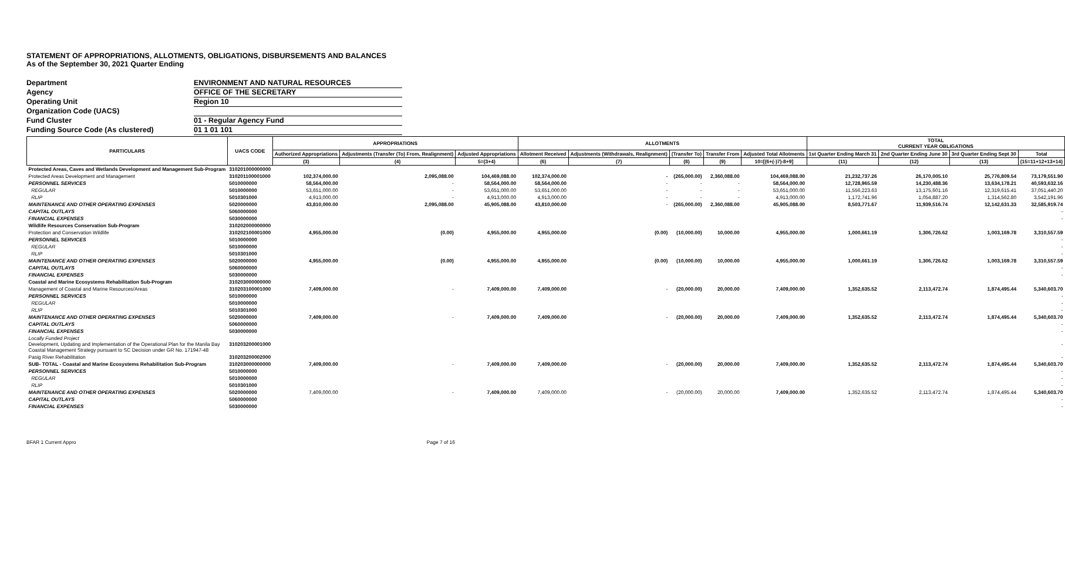STATEMENT OF APPROPRIATIONS, ALLOTMENTS, OBLIGATIONS, DISBURSEMENTS AND BALANCES
As of the September 30, 2021 Quarter Ending
Department ENVIRONMENT AND NATURAL RESOURCES
Agency OFFICE OF THE SECRETARY
Operating Unit Region 10
Organization Code (UACS)
Fund Cluster 01 - Regular Agency Fund
Funding Source Code (As clustered) 01 1 01 101
| PARTICULARS | UACS CODE | APPROPRIATIONS | | | ALLOTMENTS | | | | | TOTAL CURRENT YEAR OBLIGATIONS | | | |
| --- | --- | --- | --- | --- | --- | --- | --- | --- | --- | --- | --- | --- | --- |
| | | Authorized Appropriations | Adjustments (Transfer (To) From, Realignment) | Adjusted Appropriations | Allotment Received | Adjustments (Withdrawals, Realignment) | (Transfer To) | Transfer From | Adjusted Total Allotments | 1st Quarter Ending March 31 | 2nd Quarter Ending June 30 | 3rd Quarter Ending Sept 30 | Total |
| | | (3) | (4) | 5=(3+4) | (6) | (7) | (8) | (9) | 10=[(6+(-)7)-8+9] | (11) | (12) | (13) | (15=11+12+13+14) |
| Protected Areas, Caves and Wetlands Development and Management Sub-Program | 310201000000000 | | | | | | | | | | | | |
| Protected Areas Development and Management | 310201100001000 | 102,374,000.00 | 2,095,088.00 | 104,469,088.00 | 102,374,000.00 | - | (265,000.00) | 2,360,088.00 | 104,469,088.00 | 21,232,737.26 | 26,170,005.10 | 25,776,809.54 | 73,179,551.90 |
| PERSONNEL SERVICES | 5010000000 | 58,564,000.00 | - | 58,564,000.00 | 58,564,000.00 | - | - | - | 58,564,000.00 | 12,728,965.59 | 14,230,488.36 | 13,634,178.21 | 40,593,632.16 |
| REGULAR | 5010000000 | 53,651,000.00 | - | 53,651,000.00 | 53,651,000.00 | - | - | - | 53,651,000.00 | 11,556,223.63 | 13,175,601.16 | 12,319,615.41 | 37,051,440.20 |
| RLIP | 5010301000 | 4,913,000.00 | - | 4,913,000.00 | 4,913,000.00 | - | - | - | 4,913,000.00 | 1,172,741.96 | 1,054,887.20 | 1,314,562.80 | 3,542,191.96 |
| MAINTENANCE AND OTHER OPERATING EXPENSES | 5020000000 | 43,810,000.00 | 2,095,088.00 | 45,905,088.00 | 43,810,000.00 | - | (265,000.00) | 2,360,088.00 | 45,905,088.00 | 8,503,771.67 | 11,939,516.74 | 12,142,631.33 | 32,585,919.74 |
| CAPITAL OUTLAYS | 5060000000 | - | | | | | | | | | | | |
| FINANCIAL EXPENSES | 5030000000 | - | | | | | | | | | | | |
| Wildlife Resources Conservation Sub-Program | 310202000000000 | | | | | | | | | | | | |
| Protection and Conservation Wildlife | 310202100001000 | 4,955,000.00 | (0.00) | 4,955,000.00 | 4,955,000.00 | (0.00) | (10,000.00) | 10,000.00 | 4,955,000.00 | 1,000,661.19 | 1,306,726.62 | 1,003,169.78 | 3,310,557.59 |
| PERSONNEL SERVICES | 5010000000 | - | | | | | | | | | | | |
| REGULAR | 5010000000 | - | | | | | | | | | | | |
| RLIP | 5010301000 | - | | | | | | | | | | | |
| MAINTENANCE AND OTHER OPERATING EXPENSES | 5020000000 | 4,955,000.00 | (0.00) | 4,955,000.00 | 4,955,000.00 | (0.00) | (10,000.00) | 10,000.00 | 4,955,000.00 | 1,000,661.19 | 1,306,726.62 | 1,003,169.78 | 3,310,557.59 |
| CAPITAL OUTLAYS | 5060000000 | - | | | | | | | | | | | |
| FINANCIAL EXPENSES | 5030000000 | - | | | | | | | | | | | |
| Coastal and Marine Ecosystems Rehabilitation Sub-Program | 310203000000000 | | | | | | | | | | | | |
| Management of Coastal and Marine Resources/Areas | 310203100001000 | 7,409,000.00 | - | 7,409,000.00 | 7,409,000.00 | - | (20,000.00) | 20,000.00 | 7,409,000.00 | 1,352,635.52 | 2,113,472.74 | 1,874,495.44 | 5,340,603.70 |
| PERSONNEL SERVICES | 5010000000 | - | | | | | | | | | | | |
| REGULAR | 5010000000 | - | | | | | | | | | | | |
| RLIP | 5010301000 | - | | | | | | | | | | | |
| MAINTENANCE AND OTHER OPERATING EXPENSES | 5020000000 | 7,409,000.00 | - | 7,409,000.00 | 7,409,000.00 | - | (20,000.00) | 20,000.00 | 7,409,000.00 | 1,352,635.52 | 2,113,472.74 | 1,874,495.44 | 5,340,603.70 |
| CAPITAL OUTLAYS | 5060000000 | - | | | | | | | | | | | |
| FINANCIAL EXPENSES | 5030000000 | - | | | | | | | | | | | |
| Locally Funded Project Development, Updating and Implementation of the Operational Plan for the Manila Bay Coastal Management Strategy pursuant to SC Decision under GR No. 171947-48 | 310203200001000 | - | | | | | | | | | | | |
| Pasig River Rehabilitation | 310203200002000 | - | | | | | | | | | | | |
| SUB- TOTAL - Coastal and Marine Ecosystems Rehabilitation Sub-Program | 310203000000000 | 7,409,000.00 | - | 7,409,000.00 | 7,409,000.00 | - | (20,000.00) | 20,000.00 | 7,409,000.00 | 1,352,635.52 | 2,113,472.74 | 1,874,495.44 | 5,340,603.70 |
| PERSONNEL SERVICES | 5010000000 | - | | | | | | | | | | | |
| REGULAR | 5010000000 | - | | | | | | | | | | | |
| RLIP | 5010301000 | - | | | | | | | | | | | |
| MAINTENANCE AND OTHER OPERATING EXPENSES | 5020000000 | 7,409,000.00 | - | 7,409,000.00 | 7,409,000.00 | - | (20,000.00) | 20,000.00 | 7,409,000.00 | 1,352,635.52 | 2,113,472.74 | 1,874,495.44 | 5,340,603.70 |
| CAPITAL OUTLAYS | 5060000000 | - | | | | | | | | | | | |
| FINANCIAL EXPENSES | 5030000000 | - | | | | | | | | | | | |
BFAR 1 Current Appro Page 7 of 16